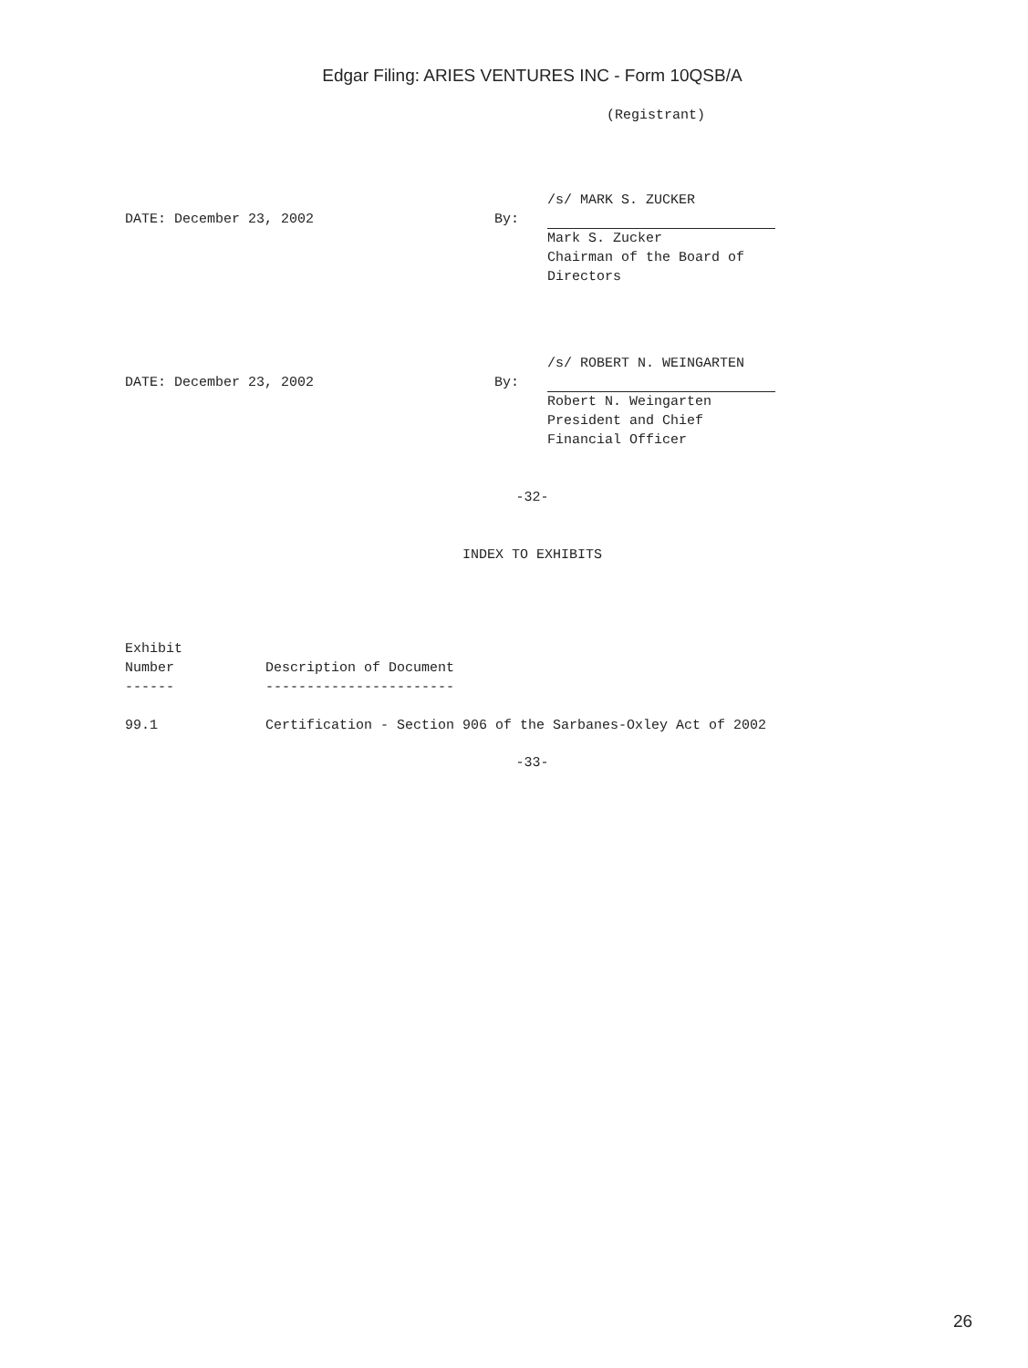Edgar Filing: ARIES VENTURES INC - Form 10QSB/A
(Registrant)
DATE: December 23, 2002
By: /s/ MARK S. ZUCKER
Mark S. Zucker
Chairman of the Board of
Directors
DATE: December 23, 2002
By: /s/ ROBERT N. WEINGARTEN
Robert N. Weingarten
President and Chief
Financial Officer
-32-
INDEX TO EXHIBITS
| Exhibit Number ------ | Description of Document ----------------------- |
| --- | --- |
| 99.1 | Certification - Section 906 of the Sarbanes-Oxley Act of 2002 |
-33-
26